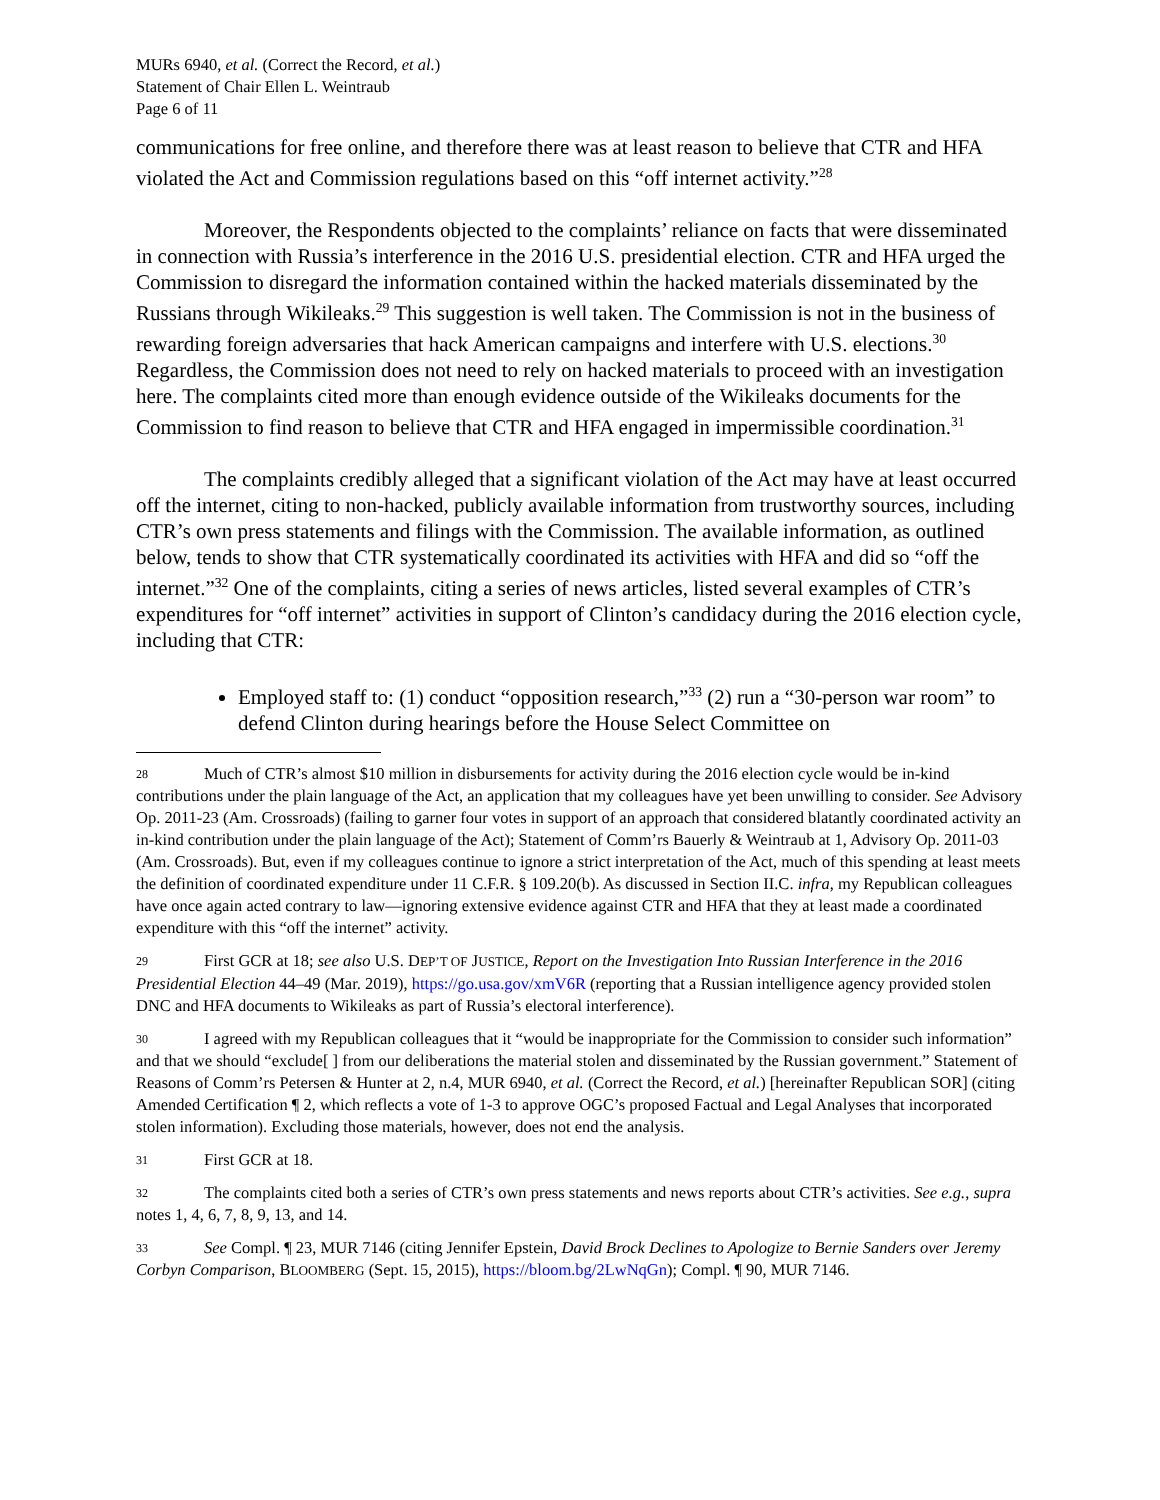MURs 6940, et al. (Correct the Record, et al.)
Statement of Chair Ellen L. Weintraub
Page 6 of 11
communications for free online, and therefore there was at least reason to believe that CTR and HFA violated the Act and Commission regulations based on this “off internet activity.”<sup>28</sup>
Moreover, the Respondents objected to the complaints’ reliance on facts that were disseminated in connection with Russia’s interference in the 2016 U.S. presidential election. CTR and HFA urged the Commission to disregard the information contained within the hacked materials disseminated by the Russians through Wikileaks.<sup>29</sup> This suggestion is well taken. The Commission is not in the business of rewarding foreign adversaries that hack American campaigns and interfere with U.S. elections.<sup>30</sup> Regardless, the Commission does not need to rely on hacked materials to proceed with an investigation here. The complaints cited more than enough evidence outside of the Wikileaks documents for the Commission to find reason to believe that CTR and HFA engaged in impermissible coordination.<sup>31</sup>
The complaints credibly alleged that a significant violation of the Act may have at least occurred off the internet, citing to non-hacked, publicly available information from trustworthy sources, including CTR’s own press statements and filings with the Commission. The available information, as outlined below, tends to show that CTR systematically coordinated its activities with HFA and did so “off the internet.”<sup>32</sup> One of the complaints, citing a series of news articles, listed several examples of CTR’s expenditures for “off internet” activities in support of Clinton’s candidacy during the 2016 election cycle, including that CTR:
Employed staff to: (1) conduct “opposition research,”<sup>33</sup> (2) run a “30-person war room” to defend Clinton during hearings before the House Select Committee on
28 Much of CTR’s almost $10 million in disbursements for activity during the 2016 election cycle would be in-kind contributions under the plain language of the Act, an application that my colleagues have yet been unwilling to consider. See Advisory Op. 2011-23 (Am. Crossroads) (failing to garner four votes in support of an approach that considered blatantly coordinated activity an in-kind contribution under the plain language of the Act); Statement of Comm’rs Bauerly & Weintraub at 1, Advisory Op. 2011-03 (Am. Crossroads). But, even if my colleagues continue to ignore a strict interpretation of the Act, much of this spending at least meets the definition of coordinated expenditure under 11 C.F.R. § 109.20(b). As discussed in Section II.C. infra, my Republican colleagues have once again acted contrary to law—ignoring extensive evidence against CTR and HFA that they at least made a coordinated expenditure with this “off the internet” activity.
29 First GCR at 18; see also U.S. DEP’T OF JUSTICE, Report on the Investigation Into Russian Interference in the 2016 Presidential Election 44–49 (Mar. 2019), https://go.usa.gov/xmV6R (reporting that a Russian intelligence agency provided stolen DNC and HFA documents to Wikileaks as part of Russia’s electoral interference).
30 I agreed with my Republican colleagues that it “would be inappropriate for the Commission to consider such information” and that we should “exclude[ ] from our deliberations the material stolen and disseminated by the Russian government.” Statement of Reasons of Comm’rs Petersen & Hunter at 2, n.4, MUR 6940, et al. (Correct the Record, et al.) [hereinafter Republican SOR] (citing Amended Certification ¶ 2, which reflects a vote of 1-3 to approve OGC’s proposed Factual and Legal Analyses that incorporated stolen information). Excluding those materials, however, does not end the analysis.
31 First GCR at 18.
32 The complaints cited both a series of CTR’s own press statements and news reports about CTR’s activities. See e.g., supra notes 1, 4, 6, 7, 8, 9, 13, and 14.
33 See Compl. ¶ 23, MUR 7146 (citing Jennifer Epstein, David Brock Declines to Apologize to Bernie Sanders over Jeremy Corbyn Comparison, BLOOMBERG (Sept. 15, 2015), https://bloom.bg/2LwNqGn); Compl. ¶ 90, MUR 7146.